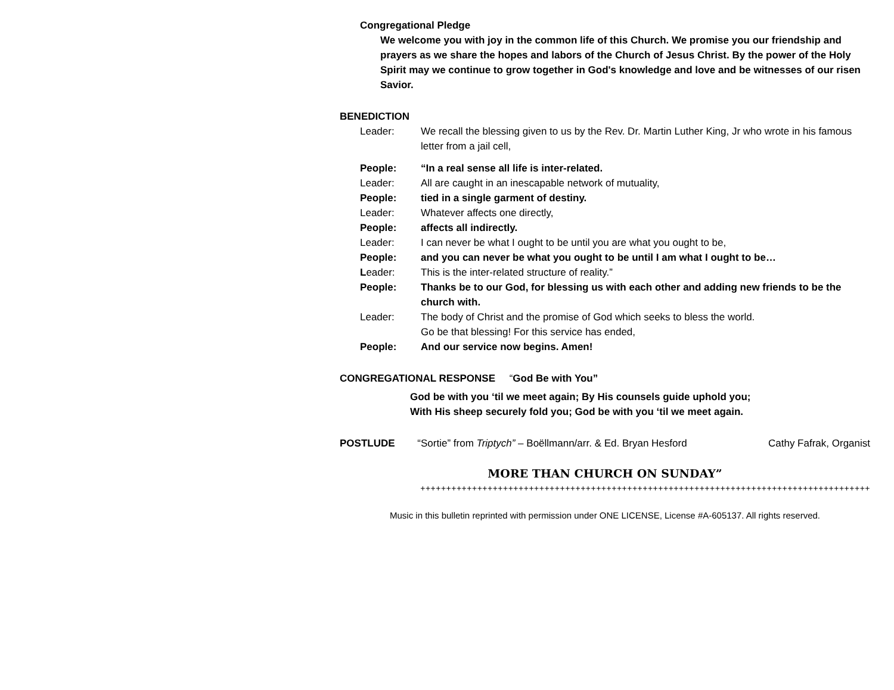Congregational Pledge
We welcome you with joy in the common life of this Church. We promise you our friendship and prayers as we share the hopes and labors of the Church of Jesus Christ. By the power of the Holy Spirit may we continue to grow together in God's knowledge and love and be witnesses of our risen Savior.
BENEDICTION
Leader: We recall the blessing given to us by the Rev. Dr. Martin Luther King, Jr who wrote in his famous letter from a jail cell,
People: “In a real sense all life is inter-related.
Leader: All are caught in an inescapable network of mutuality,
People: tied in a single garment of destiny.
Leader: Whatever affects one directly,
People: affects all indirectly.
Leader: I can never be what I ought to be until you are what you ought to be,
People: and you can never be what you ought to be until I am what I ought to be…
Leader: This is the inter-related structure of reality.”
People: Thanks be to our God, for blessing us with each other and adding new friends to be the church with.
Leader: The body of Christ and the promise of God which seeks to bless the world.
Go be that blessing! For this service has ended,
People: And our service now begins. Amen!
CONGREGATIONAL RESPONSE “God Be with You”
God be with you ‘til we meet again; By His counsels guide uphold you;
With His sheep securely fold you; God be with you ‘til we meet again.
POSTLUDE “Sortie” from Triptych” – Boëllmann/arr. & Ed. Bryan Hesford Cathy Fafrak, Organist
MORE THAN CHURCH ON SUNDAY”
+++++++++++++++++++++++++++++++++++++++++++++++++++++++++++++++++++++++++++++++++++++++
Music in this bulletin reprinted with permission under ONE LICENSE, License #A-605137. All rights reserved.